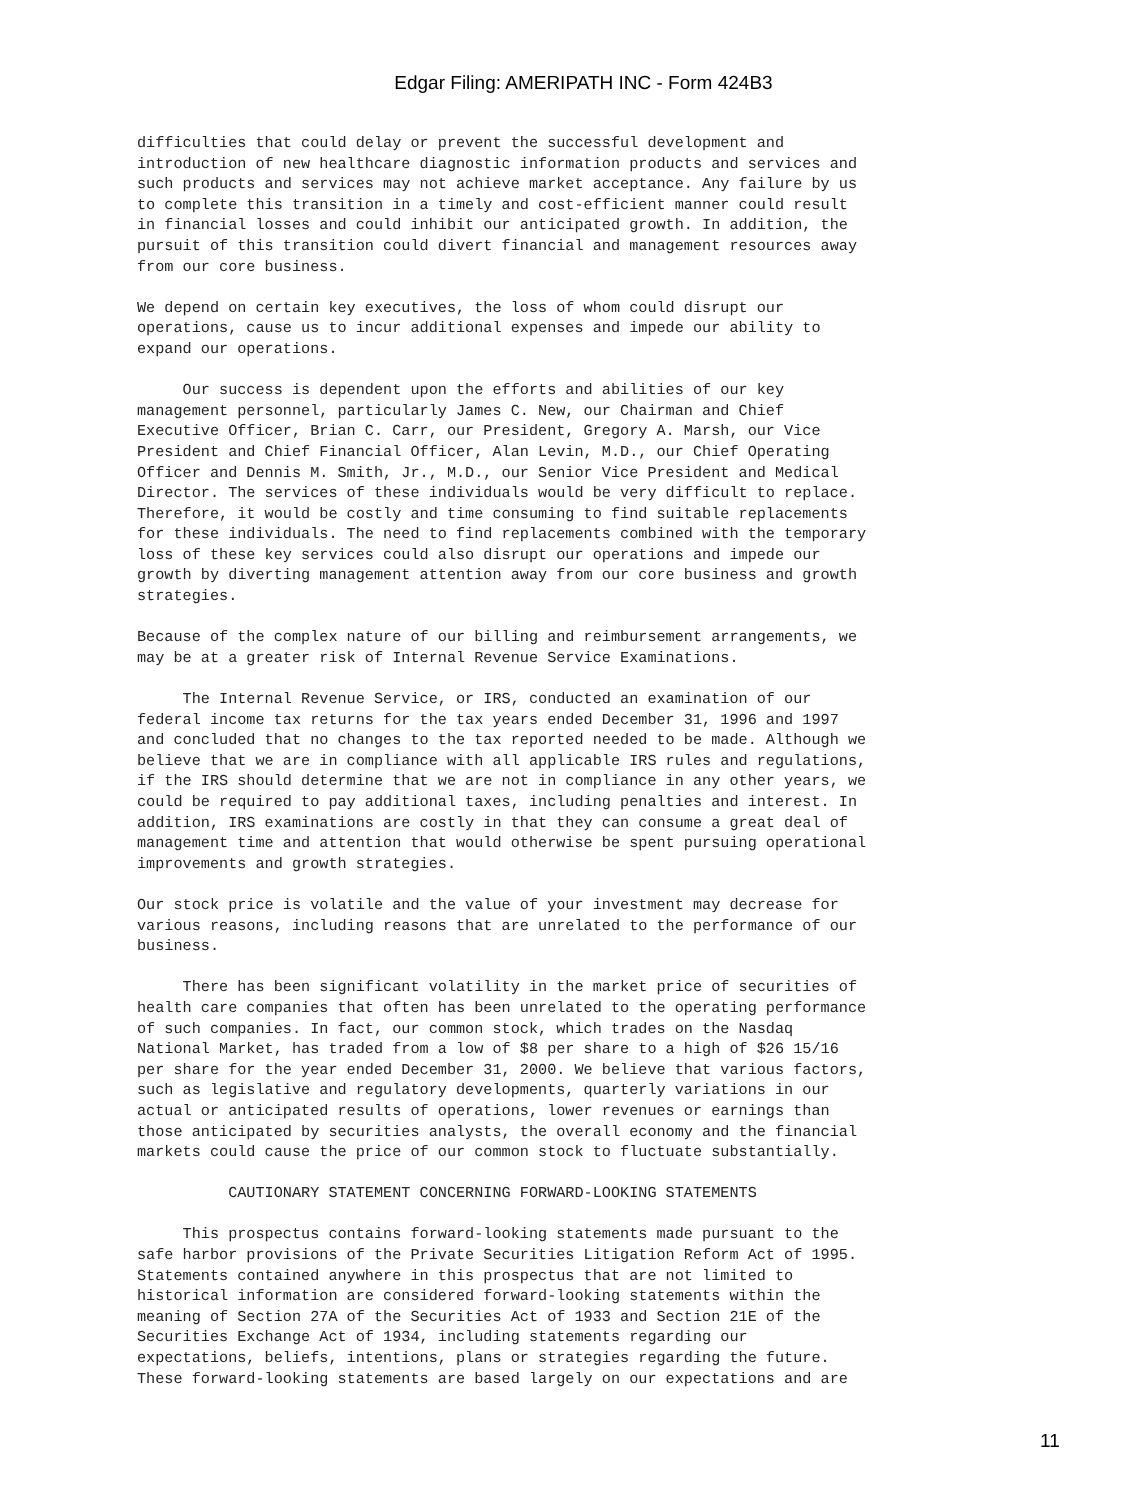Edgar Filing: AMERIPATH INC - Form 424B3
difficulties that could delay or prevent the successful development and
introduction of new healthcare diagnostic information products and services and
such products and services may not achieve market acceptance. Any failure by us
to complete this transition in a timely and cost-efficient manner could result
in financial losses and could inhibit our anticipated growth. In addition, the
pursuit of this transition could divert financial and management resources away
from our core business.

We depend on certain key executives, the loss of whom could disrupt our
operations, cause us to incur additional expenses and impede our ability to
expand our operations.

     Our success is dependent upon the efforts and abilities of our key
management personnel, particularly James C. New, our Chairman and Chief
Executive Officer, Brian C. Carr, our President, Gregory A. Marsh, our Vice
President and Chief Financial Officer, Alan Levin, M.D., our Chief Operating
Officer and Dennis M. Smith, Jr., M.D., our Senior Vice President and Medical
Director. The services of these individuals would be very difficult to replace.
Therefore, it would be costly and time consuming to find suitable replacements
for these individuals. The need to find replacements combined with the temporary
loss of these key services could also disrupt our operations and impede our
growth by diverting management attention away from our core business and growth
strategies.

Because of the complex nature of our billing and reimbursement arrangements, we
may be at a greater risk of Internal Revenue Service Examinations.

     The Internal Revenue Service, or IRS, conducted an examination of our
federal income tax returns for the tax years ended December 31, 1996 and 1997
and concluded that no changes to the tax reported needed to be made. Although we
believe that we are in compliance with all applicable IRS rules and regulations,
if the IRS should determine that we are not in compliance in any other years, we
could be required to pay additional taxes, including penalties and interest. In
addition, IRS examinations are costly in that they can consume a great deal of
management time and attention that would otherwise be spent pursuing operational
improvements and growth strategies.

Our stock price is volatile and the value of your investment may decrease for
various reasons, including reasons that are unrelated to the performance of our
business.

     There has been significant volatility in the market price of securities of
health care companies that often has been unrelated to the operating performance
of such companies. In fact, our common stock, which trades on the Nasdaq
National Market, has traded from a low of $8 per share to a high of $26 15/16
per share for the year ended December 31, 2000. We believe that various factors,
such as legislative and regulatory developments, quarterly variations in our
actual or anticipated results of operations, lower revenues or earnings than
those anticipated by securities analysts, the overall economy and the financial
markets could cause the price of our common stock to fluctuate substantially.

          CAUTIONARY STATEMENT CONCERNING FORWARD-LOOKING STATEMENTS

     This prospectus contains forward-looking statements made pursuant to the
safe harbor provisions of the Private Securities Litigation Reform Act of 1995.
Statements contained anywhere in this prospectus that are not limited to
historical information are considered forward-looking statements within the
meaning of Section 27A of the Securities Act of 1933 and Section 21E of the
Securities Exchange Act of 1934, including statements regarding our
expectations, beliefs, intentions, plans or strategies regarding the future.
These forward-looking statements are based largely on our expectations and are
11